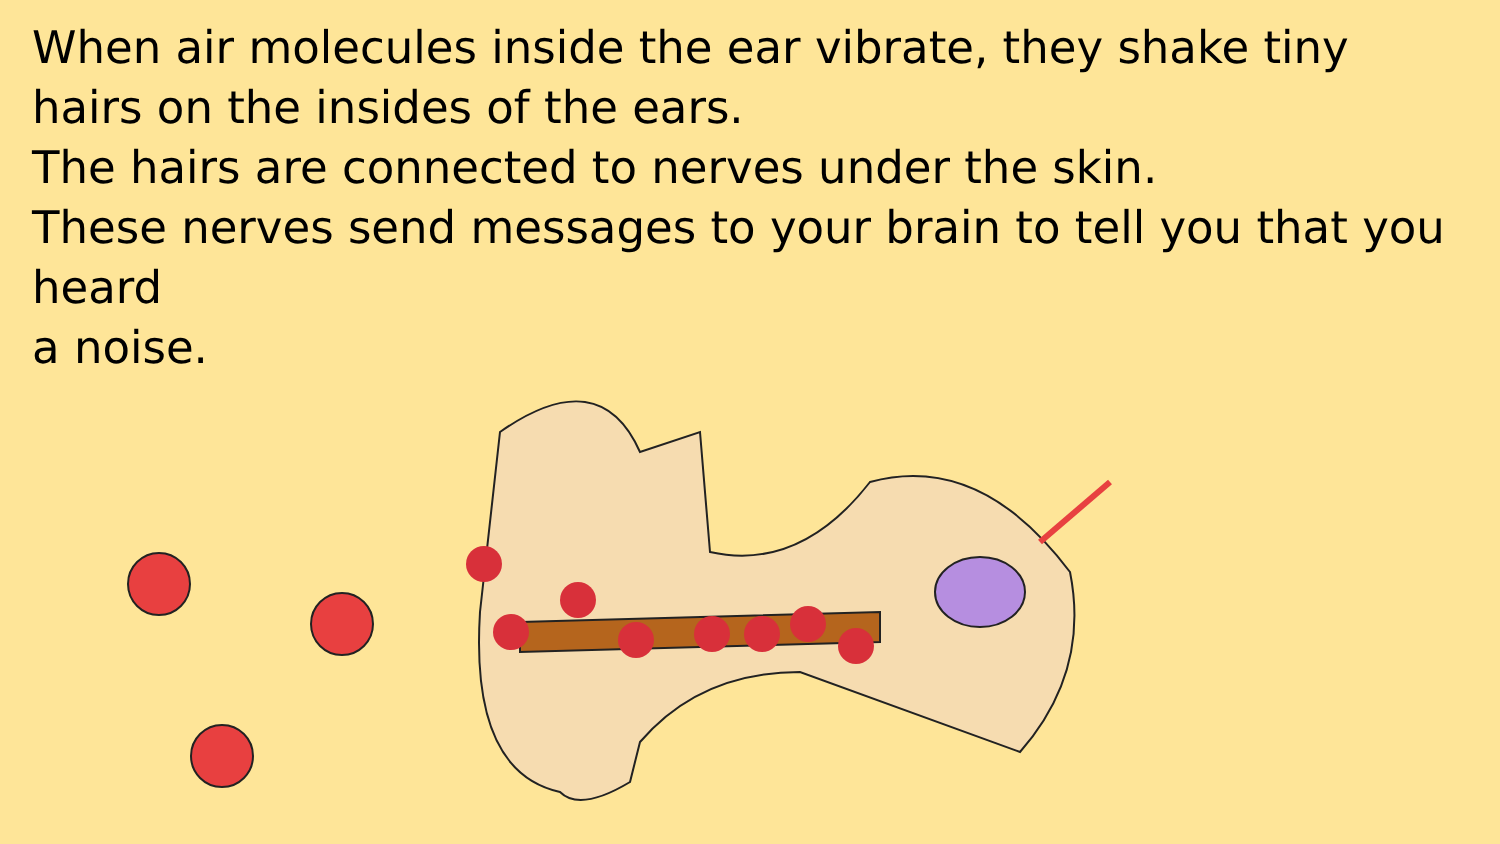When air molecules inside the ear vibrate, they shake tiny hairs on the insides of the ears.
The hairs are connected to nerves under the skin.
These nerves send messages to your brain to tell you that you heard
a noise.